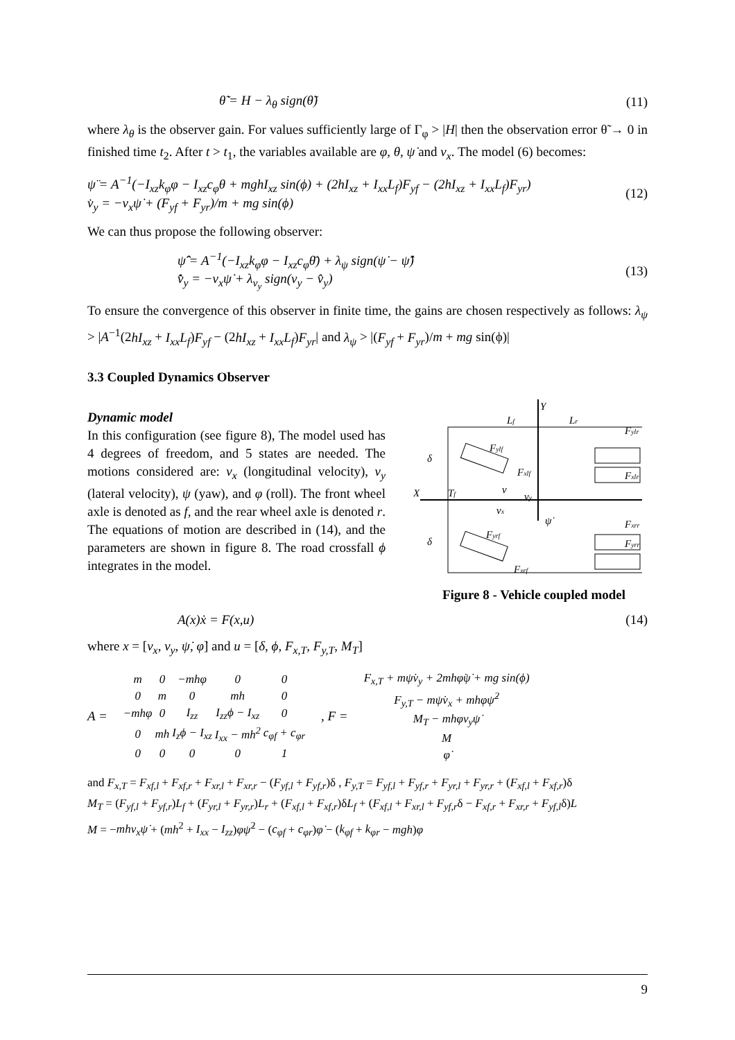θ̃̇ = H − λ<sub>θ</sub> sign(θ̃) (11)
where λ<sub>θ</sub> is the observer gain. For values sufficiently large of Γ<sub>φ</sub> > |H| then the observation error θ̃ → 0 in finished time t<sub>2</sub>. After t > t<sub>1</sub>, the variables available are φ, θ, ψ̇ and v<sub>x</sub>. The model (6) becomes:
ψ̈ = A<sup>−1</sup>(−I<sub>xz</sub>k<sub>φ</sub>φ − I<sub>xz</sub>c<sub>φ</sub>θ + mghI<sub>xz</sub> sin(ϕ) + (2hI<sub>xz</sub> + I<sub>xx</sub>L<sub>f</sub>)F<sub>yf</sub> − (2hI<sub>xz</sub> + I<sub>xx</sub>L<sub>f</sub>)F<sub>yr</sub>)
v̇<sub>y</sub> = −v<sub>x</sub>ψ̇ + (F<sub>yf</sub> + F<sub>yr</sub>)/m + mg sin(ϕ) (12)
We can thus propose the following observer:
ψ̂̈ = A<sup>−1</sup>(−I<sub>xz</sub>k<sub>φ</sub>φ − I<sub>xz</sub>c<sub>φ</sub>θ̄) + λ<sub>ψ</sub> sign(ψ̇ − ψ̂̇)
v̂̇<sub>y</sub> = −v<sub>x</sub>ψ̇ + λ<sub>v<sub>y</sub></sub> sign(v<sub>y</sub> − v̂<sub>y</sub>) (13)
To ensure the convergence of this observer in finite time, the gains are chosen respectively as follows: λ<sub>ψ</sub> > |A<sup>−1</sup>(2hI<sub>xz</sub> + I<sub>xx</sub>L<sub>f</sub>)F<sub>yf</sub> − (2hI<sub>xz</sub> + I<sub>xx</sub>L<sub>f</sub>)F<sub>yr</sub>| and λ<sub>ψ</sub> > |(F<sub>yf</sub> + F<sub>yr</sub>)/m + mg sin(ϕ)|
3.3 Coupled Dynamics Observer
Dynamic model
In this configuration (see figure 8), The model used has 4 degrees of freedom, and 5 states are needed. The motions considered are: v<sub>x</sub> (longitudinal velocity), v<sub>y</sub> (lateral velocity), ψ (yaw), and φ (roll). The front wheel axle is denoted as f, and the rear wheel axle is denoted r. The equations of motion are described in (14), and the parameters are shown in figure 8. The road crossfall ϕ integrates in the model.
Y
X
Lf
Lr
Fylr
Fylf
Fxlf
Fxlr
δ
v
vy
Tf
vx
ψ̇
Fxrr
Fyrf
Fyrr
δ
Fxrf
Figure 8 - Vehicle coupled model
A(x)ẋ = F(x,u) (14)
where x = [v<sub>x</sub>, v<sub>y</sub>, ψ̇, φ̇] and u = [δ, ϕ, F<sub>x,T</sub>, F<sub>y,T</sub>, M<sub>T</sub>]
A =
| m | 0 | −mhφ | 0 | 0 |
| 0 | m | 0 | mh | 0 |
| −mhφ | 0 | I<sub>zz</sub> | I<sub>zz</sub>ϕ − I<sub>xz</sub> | 0 |
| 0 | mh | I<sub>z</sub>ϕ − I<sub>xz</sub> | I<sub>xx</sub> − mh<sup>2</sup> | c<sub>φf</sub> + c<sub>φr</sub> |
| 0 | 0 | 0 | 0 | 1 |
, F =
| F<sub>x,T</sub> + mψ̇v<sub>y</sub> + 2mhφ̇ψ̇ + mg sin(ϕ) |
| F<sub>y,T</sub> − mψ̇v<sub>x</sub> + mhφψ̇<sup>2</sup> |
| M<sub>T</sub> − mhφv<sub>y</sub>ψ̇ |
| M |
| φ̇ |
and F<sub>x,T</sub> = F<sub>xf,l</sub> + F<sub>xf,r</sub> + F<sub>xr,l</sub> + F<sub>xr,r</sub> − (F<sub>yf,l</sub> + F<sub>yf,r</sub>)δ , F<sub>y,T</sub> = F<sub>yf,l</sub> + F<sub>yf,r</sub> + F<sub>yr,l</sub> + F<sub>yr,r</sub> + (F<sub>xf,l</sub> + F<sub>xf,r</sub>)δ
M<sub>T</sub> = (F<sub>yf,l</sub> + F<sub>yf,r</sub>)L<sub>f</sub> + (F<sub>yr,l</sub> + F<sub>yr,r</sub>)L<sub>r</sub> + (F<sub>xf,l</sub> + F<sub>xf,r</sub>)δL<sub>f</sub> + (F<sub>xf,l</sub> + F<sub>xr,l</sub> + F<sub>yf,r</sub>δ − F<sub>xf,r</sub> + F<sub>xr,r</sub> + F<sub>yf,l</sub>δ)L
M = −mhv<sub>x</sub>ψ̇ + (mh<sup>2</sup> + I<sub>xx</sub> − I<sub>zz</sub>)φψ̇<sup>2</sup> − (c<sub>φf</sub> + c<sub>φr</sub>)φ̇ − (k<sub>φf</sub> + k<sub>φr</sub> − mgh)φ
9